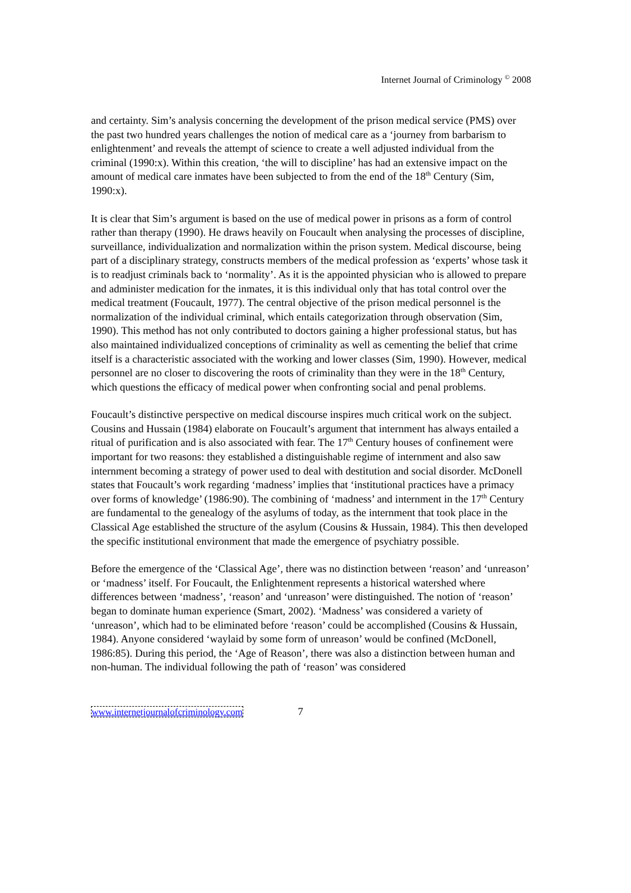Internet Journal of Criminology <sup>©</sup> 2008
and certainty. Sim’s analysis concerning the development of the prison medical service (PMS) over the past two hundred years challenges the notion of medical care as a ‘journey from barbarism to enlightenment’ and reveals the attempt of science to create a well adjusted individual from the criminal (1990:x). Within this creation, ‘the will to discipline’ has had an extensive impact on the amount of medical care inmates have been subjected to from the end of the 18<sup>th</sup> Century (Sim, 1990:x).
It is clear that Sim’s argument is based on the use of medical power in prisons as a form of control rather than therapy (1990). He draws heavily on Foucault when analysing the processes of discipline, surveillance, individualization and normalization within the prison system. Medical discourse, being part of a disciplinary strategy, constructs members of the medical profession as ‘experts’ whose task it is to readjust criminals back to ‘normality’. As it is the appointed physician who is allowed to prepare and administer medication for the inmates, it is this individual only that has total control over the medical treatment (Foucault, 1977). The central objective of the prison medical personnel is the normalization of the individual criminal, which entails categorization through observation (Sim, 1990). This method has not only contributed to doctors gaining a higher professional status, but has also maintained individualized conceptions of criminality as well as cementing the belief that crime itself is a characteristic associated with the working and lower classes (Sim, 1990). However, medical personnel are no closer to discovering the roots of criminality than they were in the 18<sup>th</sup> Century, which questions the efficacy of medical power when confronting social and penal problems.
Foucault’s distinctive perspective on medical discourse inspires much critical work on the subject. Cousins and Hussain (1984) elaborate on Foucault’s argument that internment has always entailed a ritual of purification and is also associated with fear. The 17<sup>th</sup> Century houses of confinement were important for two reasons: they established a distinguishable regime of internment and also saw internment becoming a strategy of power used to deal with destitution and social disorder. McDonell states that Foucault’s work regarding ‘madness’ implies that ‘institutional practices have a primacy over forms of knowledge’ (1986:90). The combining of ‘madness’ and internment in the 17<sup>th</sup> Century are fundamental to the genealogy of the asylums of today, as the internment that took place in the Classical Age established the structure of the asylum (Cousins & Hussain, 1984). This then developed the specific institutional environment that made the emergence of psychiatry possible.
Before the emergence of the ‘Classical Age’, there was no distinction between ‘reason’ and ‘unreason’ or ‘madness’ itself. For Foucault, the Enlightenment represents a historical watershed where differences between ‘madness’, ‘reason’ and ‘unreason’ were distinguished. The notion of ‘reason’ began to dominate human experience (Smart, 2002). ‘Madness’ was considered a variety of ‘unreason’, which had to be eliminated before ‘reason’ could be accomplished (Cousins & Hussain, 1984). Anyone considered ‘waylaid by some form of unreason’ would be confined (McDonell, 1986:85). During this period, the ‘Age of Reason’, there was also a distinction between human and non-human. The individual following the path of ‘reason’ was considered
www.internetjournalofcriminology.com 7